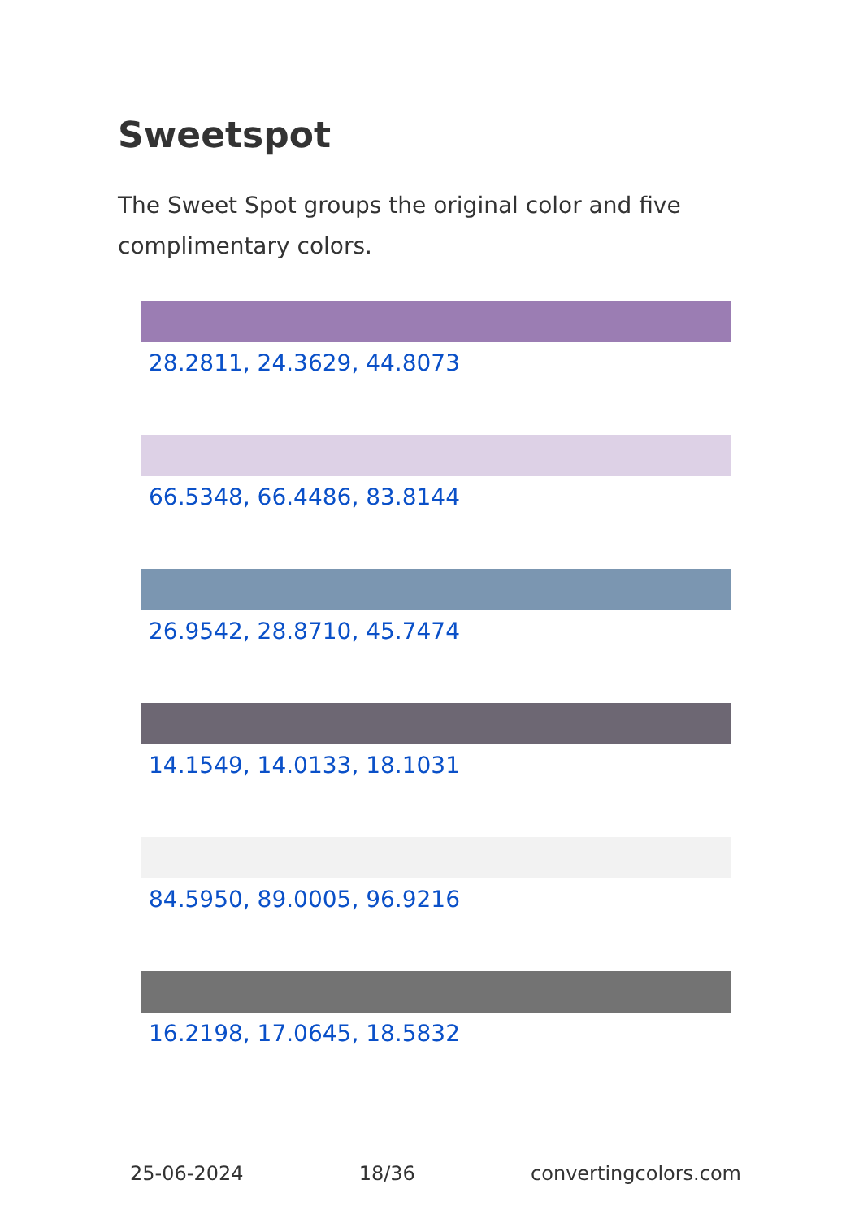Sweetspot
The Sweet Spot groups the original color and five complimentary colors.
28.2811, 24.3629, 44.8073
66.5348, 66.4486, 83.8144
26.9542, 28.8710, 45.7474
14.1549, 14.0133, 18.1031
84.5950, 89.0005, 96.9216
16.2198, 17.0645, 18.5832
25-06-2024 18/36 convertingcolors.com